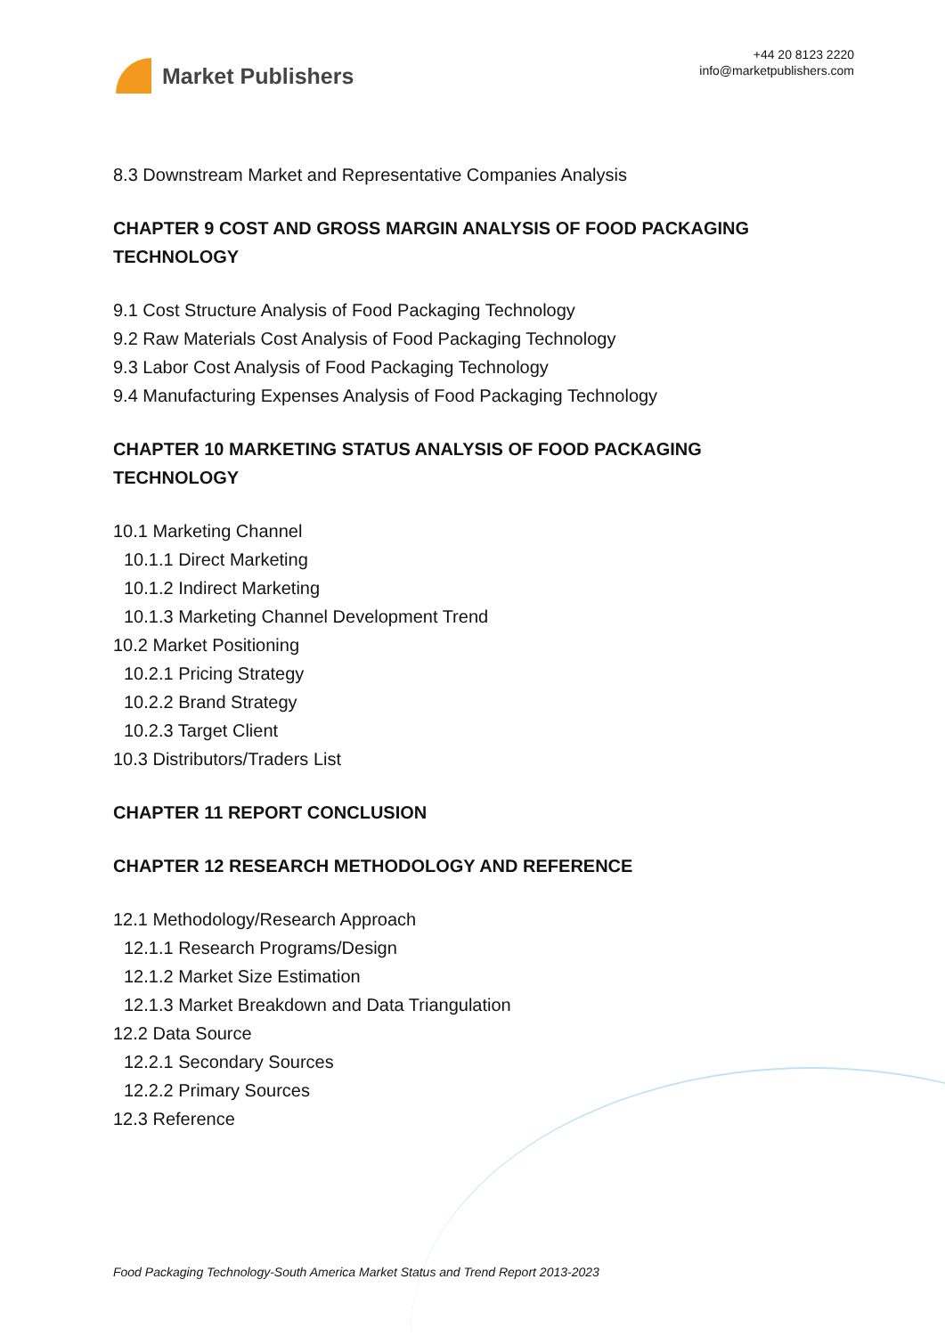Market Publishers
+44 20 8123 2220
info@marketpublishers.com
8.3 Downstream Market and Representative Companies Analysis
CHAPTER 9 COST AND GROSS MARGIN ANALYSIS OF FOOD PACKAGING TECHNOLOGY
9.1 Cost Structure Analysis of Food Packaging Technology
9.2 Raw Materials Cost Analysis of Food Packaging Technology
9.3 Labor Cost Analysis of Food Packaging Technology
9.4 Manufacturing Expenses Analysis of Food Packaging Technology
CHAPTER 10 MARKETING STATUS ANALYSIS OF FOOD PACKAGING TECHNOLOGY
10.1 Marketing Channel
10.1.1 Direct Marketing
10.1.2 Indirect Marketing
10.1.3 Marketing Channel Development Trend
10.2 Market Positioning
10.2.1 Pricing Strategy
10.2.2 Brand Strategy
10.2.3 Target Client
10.3 Distributors/Traders List
CHAPTER 11 REPORT CONCLUSION
CHAPTER 12 RESEARCH METHODOLOGY AND REFERENCE
12.1 Methodology/Research Approach
12.1.1 Research Programs/Design
12.1.2 Market Size Estimation
12.1.3 Market Breakdown and Data Triangulation
12.2 Data Source
12.2.1 Secondary Sources
12.2.2 Primary Sources
12.3 Reference
Food Packaging Technology-South America Market Status and Trend Report 2013-2023